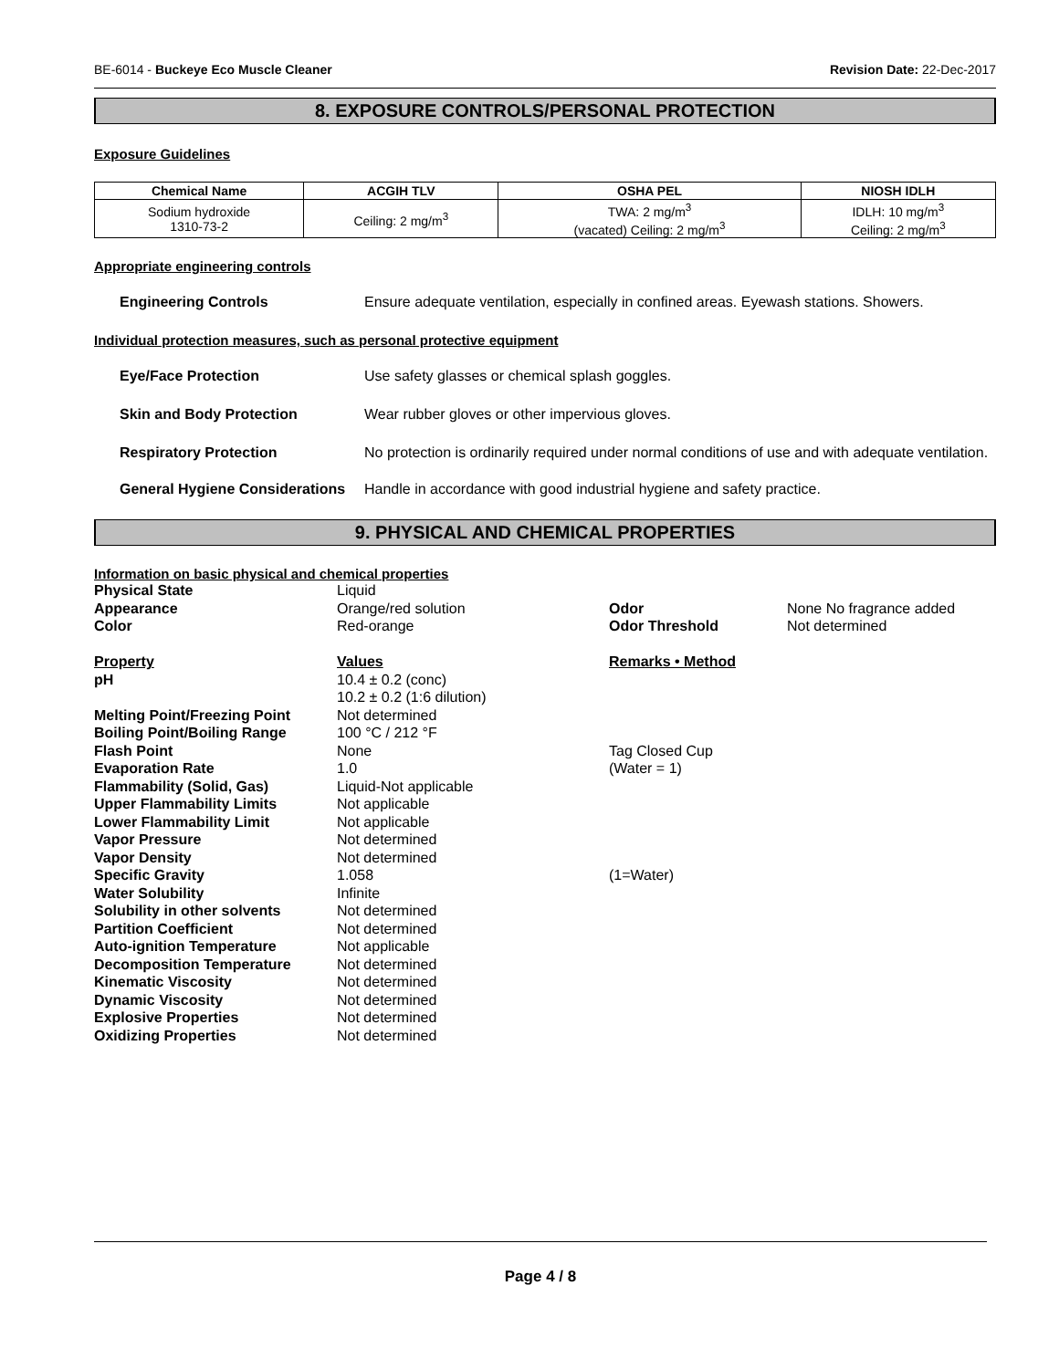BE-6014 - Buckeye Eco Muscle Cleaner
Revision Date: 22-Dec-2017
8. EXPOSURE CONTROLS/PERSONAL PROTECTION
Exposure Guidelines
| Chemical Name | ACGIH TLV | OSHA PEL | NIOSH IDLH |
| --- | --- | --- | --- |
| Sodium hydroxide 1310-73-2 | Ceiling: 2 mg/m<sup>3</sup> | TWA: 2 mg/m<sup>3</sup> (vacated) Ceiling: 2 mg/m<sup>3</sup> | IDLH: 10 mg/m<sup>3</sup> Ceiling: 2 mg/m<sup>3</sup> |
Appropriate engineering controls
Engineering Controls Ensure adequate ventilation, especially in confined areas. Eyewash stations. Showers.
Individual protection measures, such as personal protective equipment
Eye/Face Protection Use safety glasses or chemical splash goggles.
Skin and Body Protection Wear rubber gloves or other impervious gloves.
Respiratory Protection No protection is ordinarily required under normal conditions of use and with adequate ventilation.
General Hygiene Considerations
Handle in accordance with good industrial hygiene and safety practice.
9. PHYSICAL AND CHEMICAL PROPERTIES
Information on basic physical and chemical properties
| Physical State | Liquid | | |
| Appearance | Orange/red solution | Odor | None No fragrance added |
| Color | Red-orange | Odor Threshold | Not determined |
| Property | Values | Remarks • Method | |
| pH | 10.4 ± 0.2 (conc) 10.2 ± 0.2 (1:6 dilution) | | |
| Melting Point/Freezing Point | Not determined | | |
| Boiling Point/Boiling Range | 100 °C / 212 °F | | |
| Flash Point | None | Tag Closed Cup | |
| Evaporation Rate | 1.0 | (Water = 1) | |
| Flammability (Solid, Gas) | Liquid-Not applicable | | |
| Upper Flammability Limits | Not applicable | | |
| Lower Flammability Limit | Not applicable | | |
| Vapor Pressure | Not determined | | |
| Vapor Density | Not determined | | |
| Specific Gravity | 1.058 | (1=Water) | |
| Water Solubility | Infinite | | |
| Solubility in other solvents | Not determined | | |
| Partition Coefficient | Not determined | | |
| Auto-ignition Temperature | Not applicable | | |
| Decomposition Temperature | Not determined | | |
| Kinematic Viscosity | Not determined | | |
| Dynamic Viscosity | Not determined | | |
| Explosive Properties | Not determined | | |
| Oxidizing Properties | Not determined | | |
Page 4 / 8